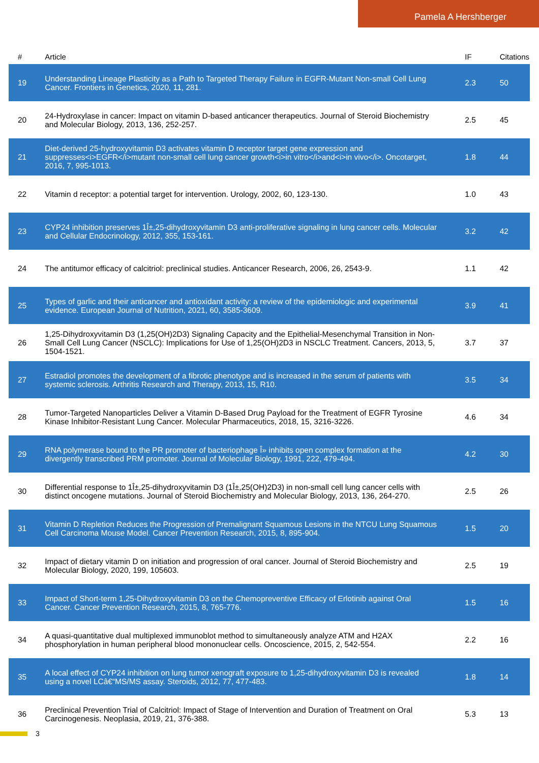Pamela A Hershberger
| # | Article | IF | Citations |
| --- | --- | --- | --- |
| 19 | Understanding Lineage Plasticity as a Path to Targeted Therapy Failure in EGFR-Mutant Non-small Cell Lung Cancer. Frontiers in Genetics, 2020, 11, 281. | 2.3 | 50 |
| 20 | 24-Hydroxylase in cancer: Impact on vitamin D-based anticancer therapeutics. Journal of Steroid Biochemistry and Molecular Biology, 2013, 136, 252-257. | 2.5 | 45 |
| 21 | Diet-derived 25-hydroxyvitamin D3 activates vitamin D receptor target gene expression and suppresses<i>EGFR</i>mutant non-small cell lung cancer growth<i>in vitro</i>and<i>in vivo</i>. Oncotarget, 2016, 7, 995-1013. | 1.8 | 44 |
| 22 | Vitamin d receptor: a potential target for intervention. Urology, 2002, 60, 123-130. | 1.0 | 43 |
| 23 | CYP24 inhibition preserves 1Î±,25-dihydroxyvitamin D3 anti-proliferative signaling in lung cancer cells. Molecular and Cellular Endocrinology, 2012, 355, 153-161. | 3.2 | 42 |
| 24 | The antitumor efficacy of calcitriol: preclinical studies. Anticancer Research, 2006, 26, 2543-9. | 1.1 | 42 |
| 25 | Types of garlic and their anticancer and antioxidant activity: a review of the epidemiologic and experimental evidence. European Journal of Nutrition, 2021, 60, 3585-3609. | 3.9 | 41 |
| 26 | 1,25-Dihydroxyvitamin D3 (1,25(OH)2D3) Signaling Capacity and the Epithelial-Mesenchymal Transition in Non-Small Cell Lung Cancer (NSCLC): Implications for Use of 1,25(OH)2D3 in NSCLC Treatment. Cancers, 2013, 5, 1504-1521. | 3.7 | 37 |
| 27 | Estradiol promotes the development of a fibrotic phenotype and is increased in the serum of patients with systemic sclerosis. Arthritis Research and Therapy, 2013, 15, R10. | 3.5 | 34 |
| 28 | Tumor-Targeted Nanoparticles Deliver a Vitamin D-Based Drug Payload for the Treatment of EGFR Tyrosine Kinase Inhibitor-Resistant Lung Cancer. Molecular Pharmaceutics, 2018, 15, 3216-3226. | 4.6 | 34 |
| 29 | RNA polymerase bound to the PR promoter of bacteriophage Î» inhibits open complex formation at the divergently transcribed PRM promoter. Journal of Molecular Biology, 1991, 222, 479-494. | 4.2 | 30 |
| 30 | Differential response to 1Î±,25-dihydroxyvitamin D3 (1Î±,25(OH)2D3) in non-small cell lung cancer cells with distinct oncogene mutations. Journal of Steroid Biochemistry and Molecular Biology, 2013, 136, 264-270. | 2.5 | 26 |
| 31 | Vitamin D Repletion Reduces the Progression of Premalignant Squamous Lesions in the NTCU Lung Squamous Cell Carcinoma Mouse Model. Cancer Prevention Research, 2015, 8, 895-904. | 1.5 | 20 |
| 32 | Impact of dietary vitamin D on initiation and progression of oral cancer. Journal of Steroid Biochemistry and Molecular Biology, 2020, 199, 105603. | 2.5 | 19 |
| 33 | Impact of Short-term 1,25-Dihydroxyvitamin D3 on the Chemopreventive Efficacy of Erlotinib against Oral Cancer. Cancer Prevention Research, 2015, 8, 765-776. | 1.5 | 16 |
| 34 | A quasi-quantitative dual multiplexed immunoblot method to simultaneously analyze ATM and H2AX phosphorylation in human peripheral blood mononuclear cells. Oncoscience, 2015, 2, 542-554. | 2.2 | 16 |
| 35 | A local effect of CYP24 inhibition on lung tumor xenograft exposure to 1,25-dihydroxyvitamin D3 is revealed using a novel LCâ€“MS/MS assay. Steroids, 2012, 77, 477-483. | 1.8 | 14 |
| 36 | Preclinical Prevention Trial of Calcitriol: Impact of Stage of Intervention and Duration of Treatment on Oral Carcinogenesis. Neoplasia, 2019, 21, 376-388. | 5.3 | 13 |
3